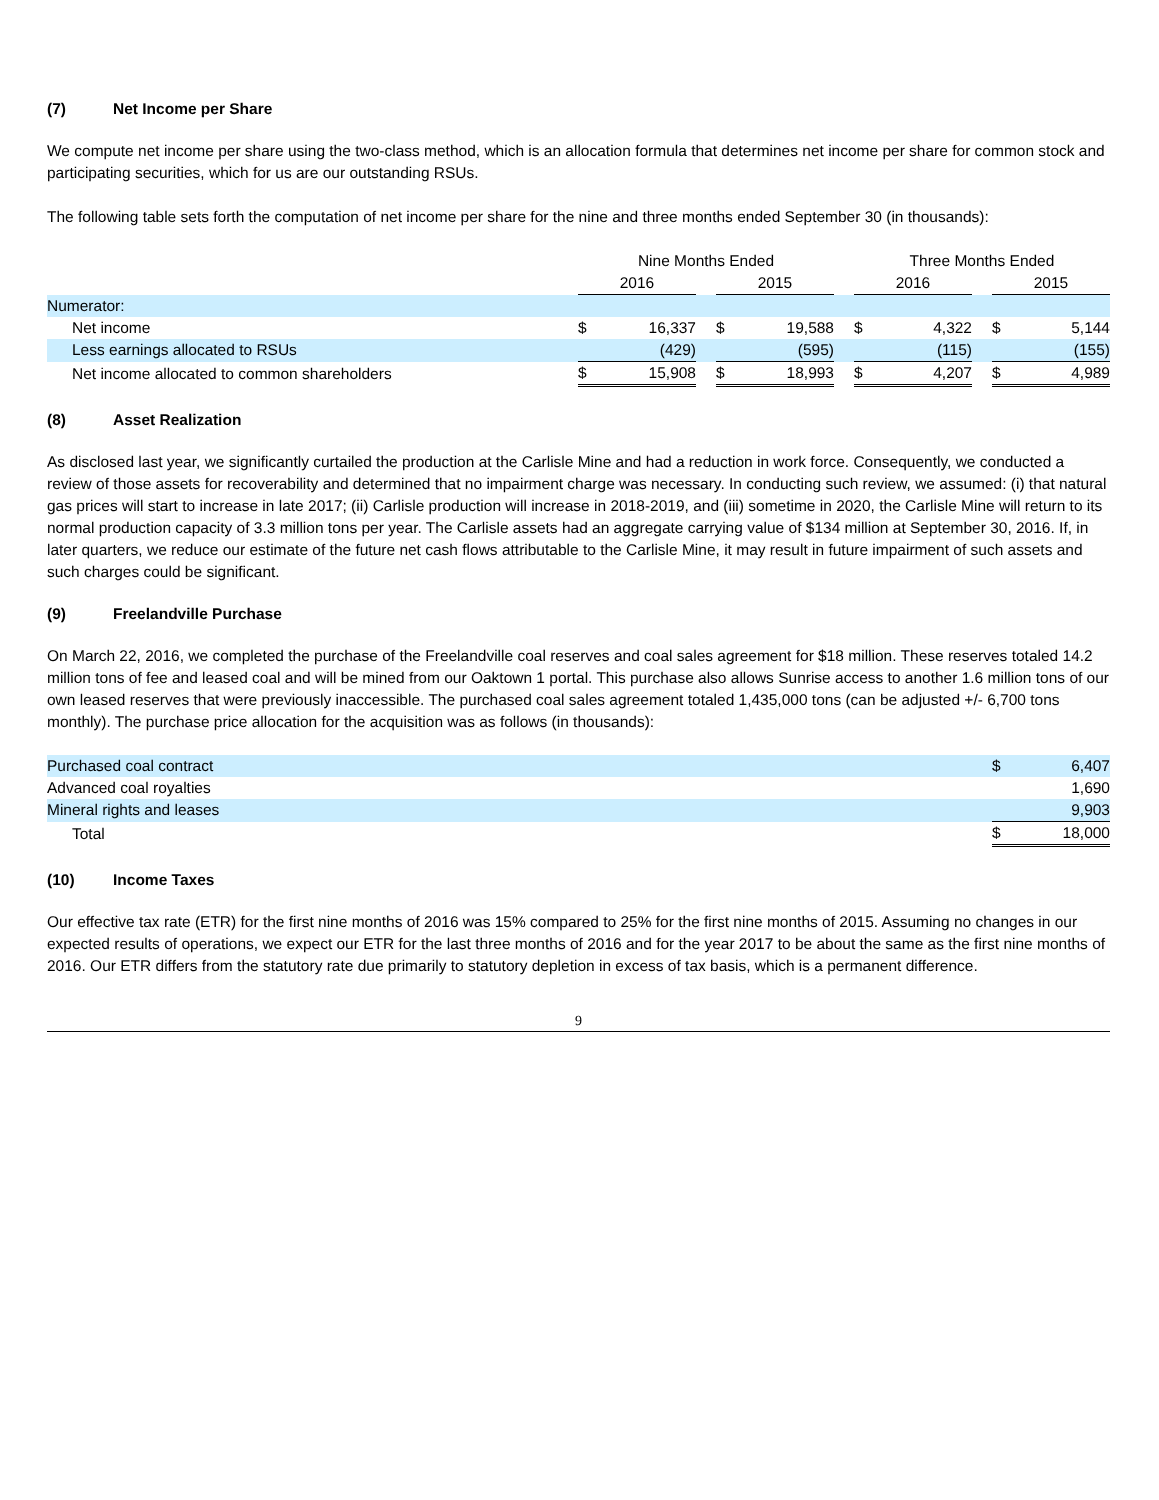(7) Net Income per Share
We compute net income per share using the two-class method, which is an allocation formula that determines net income per share for common stock and participating securities, which for us are our outstanding RSUs.
The following table sets forth the computation of net income per share for the nine and three months ended September 30 (in thousands):
| | Nine Months Ended | | | | | | Three Months Ended | | | | |
| --- | --- | --- | --- | --- | --- | --- | --- | --- | --- | --- | --- |
| | 2016 | | | 2015 | | | 2016 | | | 2015 | |
| Numerator: | | | | | | | | | | | |
| Net income | $ | 16,337 | | $ | 19,588 | | $ | 4,322 | | $ | 5,144 |
| Less earnings allocated to RSUs | | (429) | | | (595) | | | (115) | | | (155) |
| Net income allocated to common shareholders | $ | 15,908 | | $ | 18,993 | | $ | 4,207 | | $ | 4,989 |
(8) Asset Realization
As disclosed last year, we significantly curtailed the production at the Carlisle Mine and had a reduction in work force. Consequently, we conducted a review of those assets for recoverability and determined that no impairment charge was necessary. In conducting such review, we assumed: (i) that natural gas prices will start to increase in late 2017; (ii) Carlisle production will increase in 2018-2019, and (iii) sometime in 2020, the Carlisle Mine will return to its normal production capacity of 3.3 million tons per year. The Carlisle assets had an aggregate carrying value of $134 million at September 30, 2016. If, in later quarters, we reduce our estimate of the future net cash flows attributable to the Carlisle Mine, it may result in future impairment of such assets and such charges could be significant.
(9) Freelandville Purchase
On March 22, 2016, we completed the purchase of the Freelandville coal reserves and coal sales agreement for $18 million. These reserves totaled 14.2 million tons of fee and leased coal and will be mined from our Oaktown 1 portal. This purchase also allows Sunrise access to another 1.6 million tons of our own leased reserves that were previously inaccessible. The purchased coal sales agreement totaled 1,435,000 tons (can be adjusted +/- 6,700 tons monthly). The purchase price allocation for the acquisition was as follows (in thousands):
| Purchased coal contract | $ | 6,407 |
| Advanced coal royalties | | 1,690 |
| Mineral rights and leases | | 9,903 |
| Total | $ | 18,000 |
(10) Income Taxes
Our effective tax rate (ETR) for the first nine months of 2016 was 15% compared to 25% for the first nine months of 2015. Assuming no changes in our expected results of operations, we expect our ETR for the last three months of 2016 and for the year 2017 to be about the same as the first nine months of 2016. Our ETR differs from the statutory rate due primarily to statutory depletion in excess of tax basis, which is a permanent difference.
9